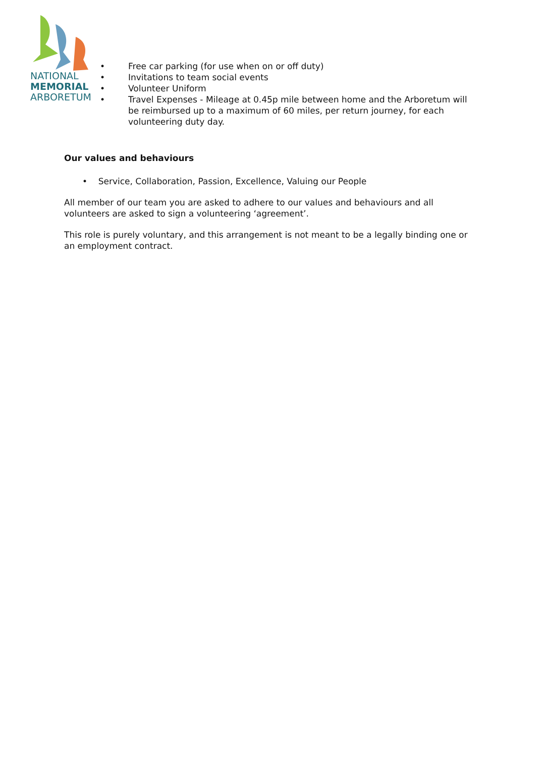NATIONAL
MEMORIAL
ARBORETUM
• Free car parking (for use when on or off duty)
• Invitations to team social events
• Volunteer Uniform
• Travel Expenses - Mileage at 0.45p mile between home and the Arboretum will be reimbursed up to a maximum of 60 miles, per return journey, for each volunteering duty day.
Our values and behaviours
• Service, Collaboration, Passion, Excellence, Valuing our People
All member of our team you are asked to adhere to our values and behaviours and all volunteers are asked to sign a volunteering ‘agreement’.
This role is purely voluntary, and this arrangement is not meant to be a legally binding one or an employment contract.